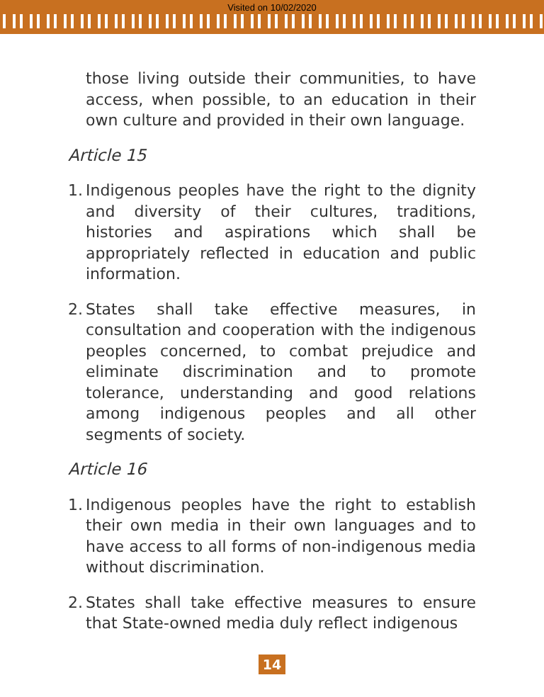Visited on 10/02/2020
those living outside their communities, to have access, when possible, to an education in their own culture and provided in their own language.
Article 15
1. Indigenous peoples have the right to the dignity and diversity of their cultures, traditions, histories and aspirations which shall be appropriately reflected in education and public information.
2. States shall take effective measures, in consultation and cooperation with the indigenous peoples concerned, to combat prejudice and eliminate discrimination and to promote tolerance, understanding and good relations among indigenous peoples and all other segments of society.
Article 16
1. Indigenous peoples have the right to establish their own media in their own languages and to have access to all forms of non-indigenous media without discrimination.
2. States shall take effective measures to ensure that State-owned media duly reflect indigenous
14